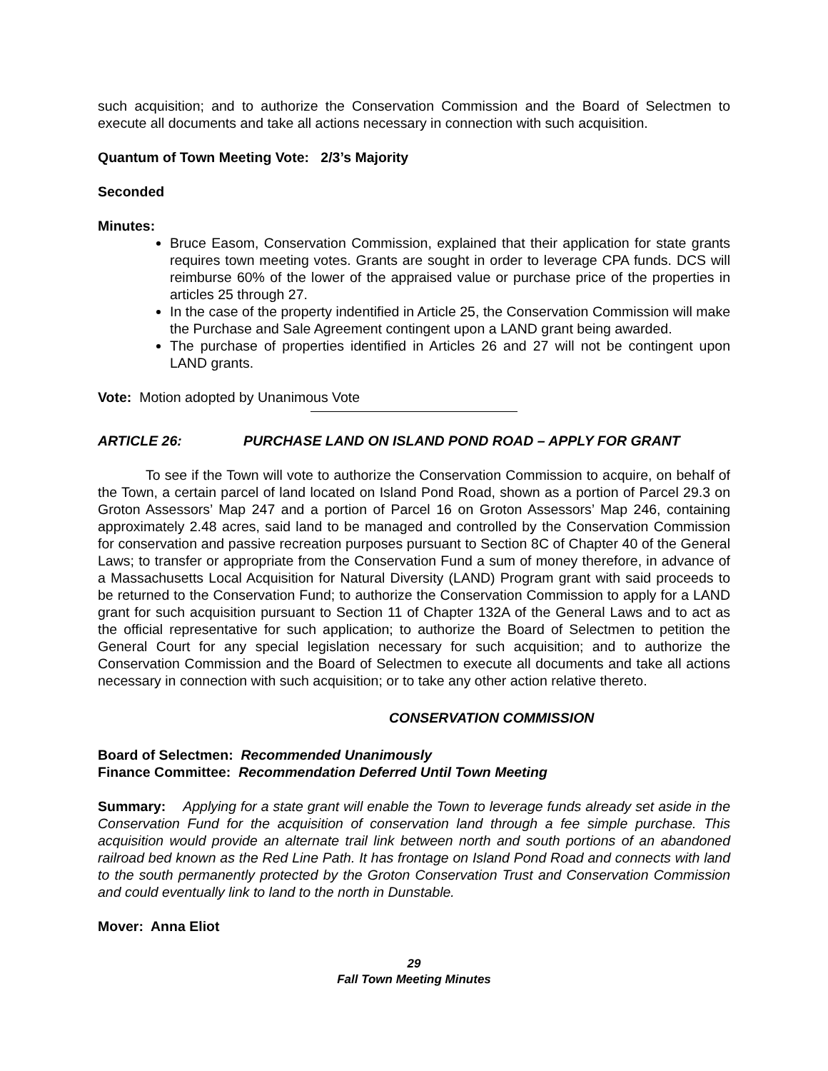such acquisition; and to authorize the Conservation Commission and the Board of Selectmen to execute all documents and take all actions necessary in connection with such acquisition.
Quantum of Town Meeting Vote: 2/3’s Majority
Seconded
Minutes:
Bruce Easom, Conservation Commission, explained that their application for state grants requires town meeting votes. Grants are sought in order to leverage CPA funds. DCS will reimburse 60% of the lower of the appraised value or purchase price of the properties in articles 25 through 27.
In the case of the property indentified in Article 25, the Conservation Commission will make the Purchase and Sale Agreement contingent upon a LAND grant being awarded.
The purchase of properties identified in Articles 26 and 27 will not be contingent upon LAND grants.
Vote: Motion adopted by Unanimous Vote
ARTICLE 26: PURCHASE LAND ON ISLAND POND ROAD – APPLY FOR GRANT
To see if the Town will vote to authorize the Conservation Commission to acquire, on behalf of the Town, a certain parcel of land located on Island Pond Road, shown as a portion of Parcel 29.3 on Groton Assessors’ Map 247 and a portion of Parcel 16 on Groton Assessors’ Map 246, containing approximately 2.48 acres, said land to be managed and controlled by the Conservation Commission for conservation and passive recreation purposes pursuant to Section 8C of Chapter 40 of the General Laws; to transfer or appropriate from the Conservation Fund a sum of money therefore, in advance of a Massachusetts Local Acquisition for Natural Diversity (LAND) Program grant with said proceeds to be returned to the Conservation Fund; to authorize the Conservation Commission to apply for a LAND grant for such acquisition pursuant to Section 11 of Chapter 132A of the General Laws and to act as the official representative for such application; to authorize the Board of Selectmen to petition the General Court for any special legislation necessary for such acquisition; and to authorize the Conservation Commission and the Board of Selectmen to execute all documents and take all actions necessary in connection with such acquisition; or to take any other action relative thereto.
CONSERVATION COMMISSION
Board of Selectmen: Recommended Unanimously
Finance Committee: Recommendation Deferred Until Town Meeting
Summary: Applying for a state grant will enable the Town to leverage funds already set aside in the Conservation Fund for the acquisition of conservation land through a fee simple purchase. This acquisition would provide an alternate trail link between north and south portions of an abandoned railroad bed known as the Red Line Path. It has frontage on Island Pond Road and connects with land to the south permanently protected by the Groton Conservation Trust and Conservation Commission and could eventually link to land to the north in Dunstable.
Mover: Anna Eliot
29
Fall Town Meeting Minutes